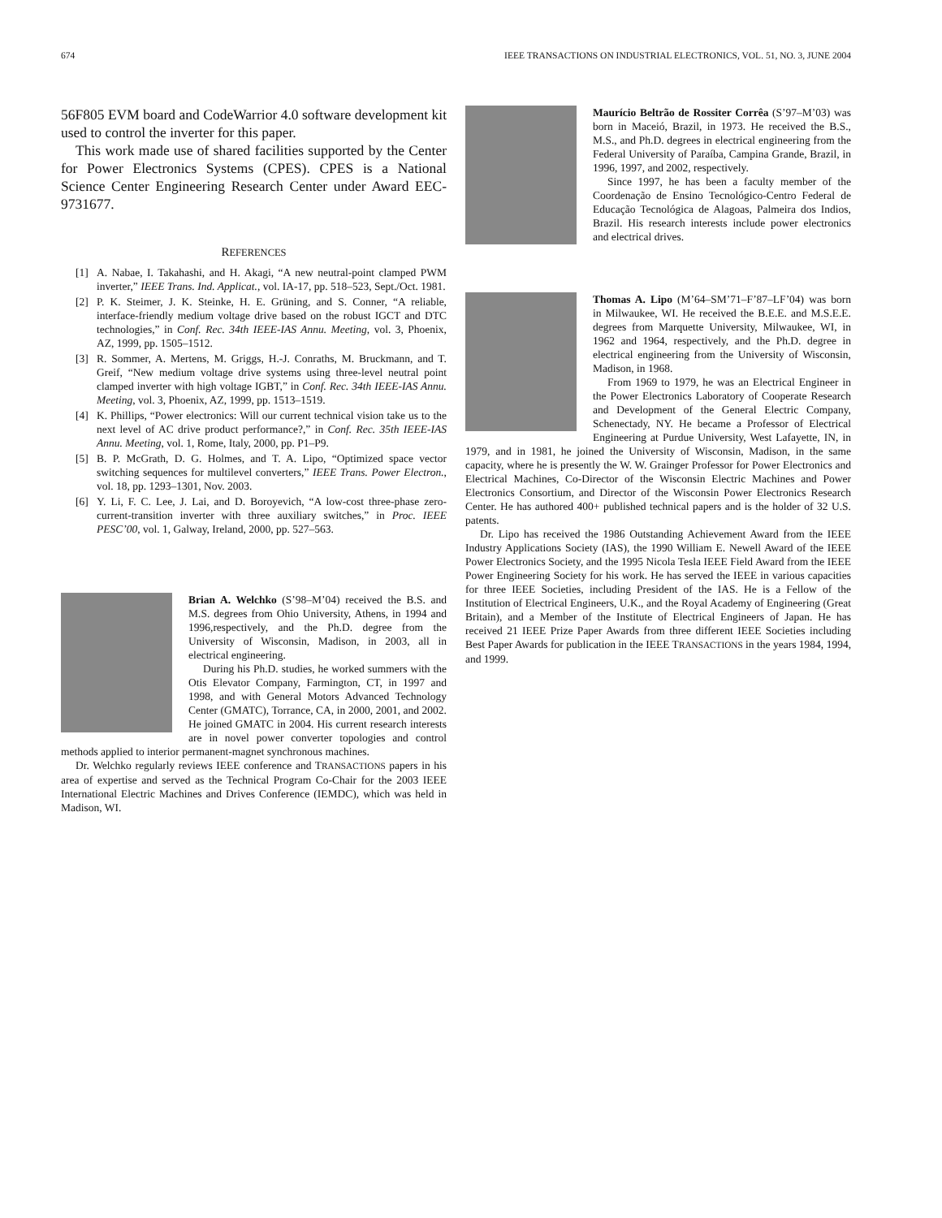674 IEEE TRANSACTIONS ON INDUSTRIAL ELECTRONICS, VOL. 51, NO. 3, JUNE 2004
56F805 EVM board and CodeWarrior 4.0 software development kit used to control the inverter for this paper.
This work made use of shared facilities supported by the Center for Power Electronics Systems (CPES). CPES is a National Science Center Engineering Research Center under Award EEC-9731677.
REFERENCES
[1] A. Nabae, I. Takahashi, and H. Akagi, “A new neutral-point clamped PWM inverter,” IEEE Trans. Ind. Applicat., vol. IA-17, pp. 518–523, Sept./Oct. 1981.
[2] P. K. Steimer, J. K. Steinke, H. E. Grüning, and S. Conner, “A reliable, interface-friendly medium voltage drive based on the robust IGCT and DTC technologies,” in Conf. Rec. 34th IEEE-IAS Annu. Meeting, vol. 3, Phoenix, AZ, 1999, pp. 1505–1512.
[3] R. Sommer, A. Mertens, M. Griggs, H.-J. Conraths, M. Bruckmann, and T. Greif, “New medium voltage drive systems using three-level neutral point clamped inverter with high voltage IGBT,” in Conf. Rec. 34th IEEE-IAS Annu. Meeting, vol. 3, Phoenix, AZ, 1999, pp. 1513–1519.
[4] K. Phillips, “Power electronics: Will our current technical vision take us to the next level of AC drive product performance?,” in Conf. Rec. 35th IEEE-IAS Annu. Meeting, vol. 1, Rome, Italy, 2000, pp. P1–P9.
[5] B. P. McGrath, D. G. Holmes, and T. A. Lipo, “Optimized space vector switching sequences for multilevel converters,” IEEE Trans. Power Electron., vol. 18, pp. 1293–1301, Nov. 2003.
[6] Y. Li, F. C. Lee, J. Lai, and D. Boroyevich, “A low-cost three-phase zero-current-transition inverter with three auxiliary switches,” in Proc. IEEE PESC’00, vol. 1, Galway, Ireland, 2000, pp. 527–563.
Brian A. Welchko (S’98–M’04) received the B.S. and M.S. degrees from Ohio University, Athens, in 1994 and 1996,respectively, and the Ph.D. degree from the University of Wisconsin, Madison, in 2003, all in electrical engineering.
During his Ph.D. studies, he worked summers with the Otis Elevator Company, Farmington, CT, in 1997 and 1998, and with General Motors Advanced Technology Center (GMATC), Torrance, CA, in 2000, 2001, and 2002. He joined GMATC in 2004. His current research interests are in novel power converter topologies and control methods applied to interior permanent-magnet synchronous machines.
Dr. Welchko regularly reviews IEEE conference and TRANSACTIONS papers in his area of expertise and served as the Technical Program Co-Chair for the 2003 IEEE International Electric Machines and Drives Conference (IEMDC), which was held in Madison, WI.
Maurício Beltrão de Rossiter Corrêa (S’97–M’03) was born in Maceió, Brazil, in 1973. He received the B.S., M.S., and Ph.D. degrees in electrical engineering from the Federal University of Paraíba, Campina Grande, Brazil, in 1996, 1997, and 2002, respectively.
Since 1997, he has been a faculty member of the Coordenação de Ensino Tecnológico-Centro Federal de Educação Tecnológica de Alagoas, Palmeira dos Indios, Brazil. His research interests include power electronics and electrical drives.
Thomas A. Lipo (M’64–SM’71–F’87–LF’04) was born in Milwaukee, WI. He received the B.E.E. and M.S.E.E. degrees from Marquette University, Milwaukee, WI, in 1962 and 1964, respectively, and the Ph.D. degree in electrical engineering from the University of Wisconsin, Madison, in 1968.
From 1969 to 1979, he was an Electrical Engineer in the Power Electronics Laboratory of Cooperate Research and Development of the General Electric Company, Schenectady, NY. He became a Professor of Electrical Engineering at Purdue University, West Lafayette, IN, in 1979, and in 1981, he joined the University of Wisconsin, Madison, in the same capacity, where he is presently the W. W. Grainger Professor for Power Electronics and Electrical Machines, Co-Director of the Wisconsin Electric Machines and Power Electronics Consortium, and Director of the Wisconsin Power Electronics Research Center. He has authored 400+ published technical papers and is the holder of 32 U.S. patents.
Dr. Lipo has received the 1986 Outstanding Achievement Award from the IEEE Industry Applications Society (IAS), the 1990 William E. Newell Award of the IEEE Power Electronics Society, and the 1995 Nicola Tesla IEEE Field Award from the IEEE Power Engineering Society for his work. He has served the IEEE in various capacities for three IEEE Societies, including President of the IAS. He is a Fellow of the Institution of Electrical Engineers, U.K., and the Royal Academy of Engineering (Great Britain), and a Member of the Institute of Electrical Engineers of Japan. He has received 21 IEEE Prize Paper Awards from three different IEEE Societies including Best Paper Awards for publication in the IEEE TRANSACTIONS in the years 1984, 1994, and 1999.